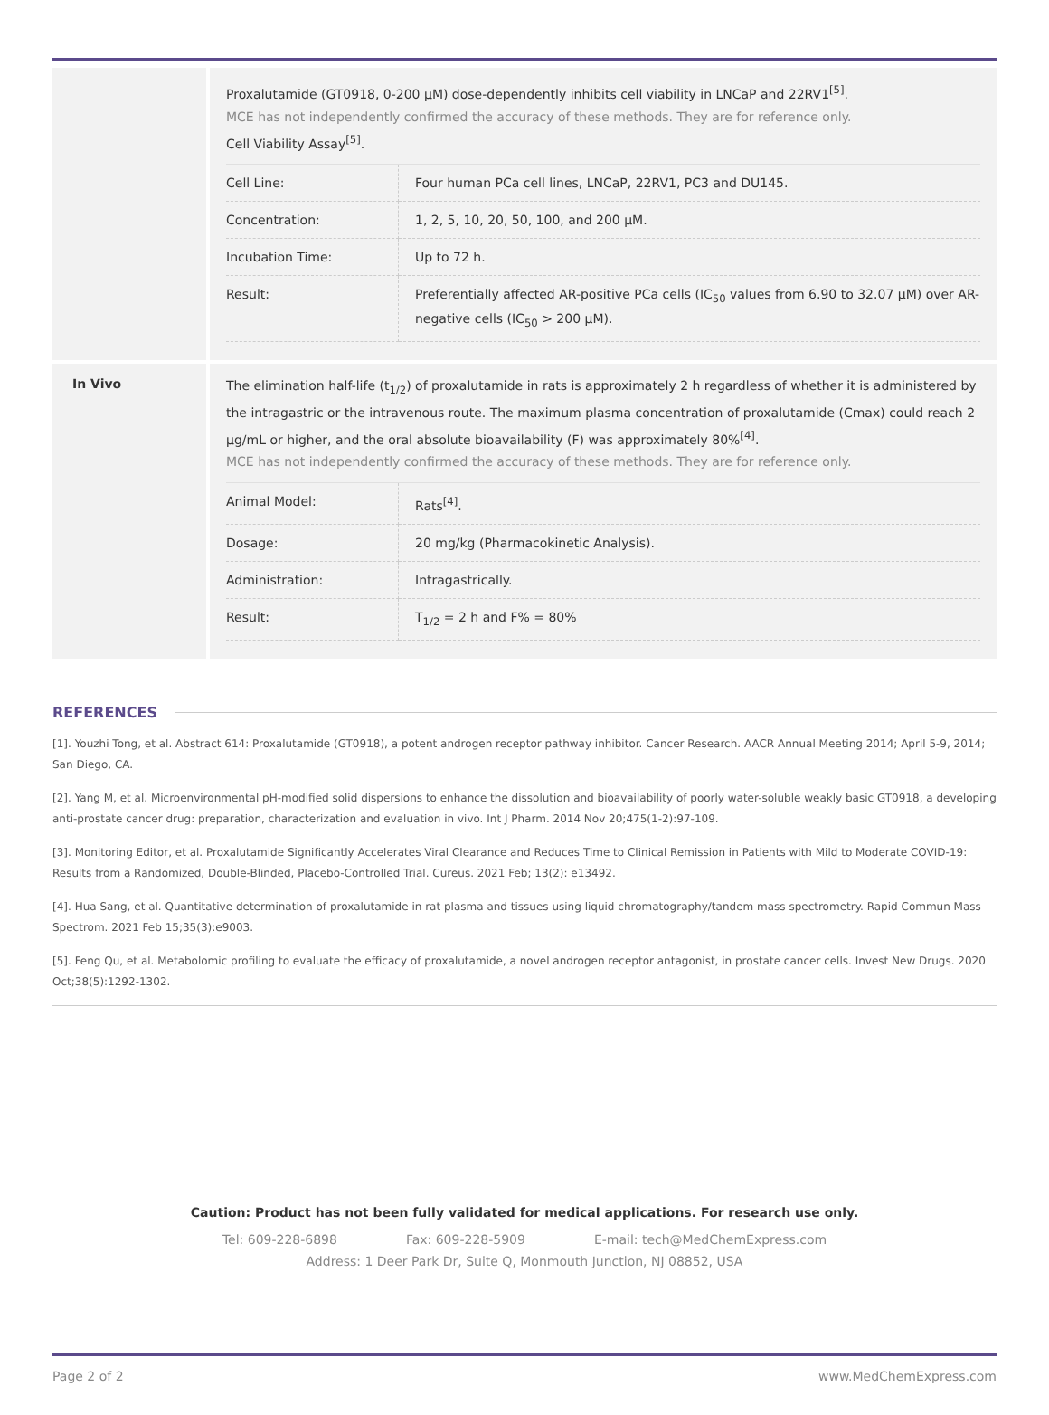Proxalutamide (GT0918, 0-200 µM) dose-dependently inhibits cell viability in LNCaP and 22RV1<sup>[5]</sup>.
MCE has not independently confirmed the accuracy of these methods. They are for reference only.
Cell Viability Assay<sup>[5]</sup>.
| Cell Line: | Four human PCa cell lines, LNCaP, 22RV1, PC3 and DU145. |
| Concentration: | 1, 2, 5, 10, 20, 50, 100, and 200 µM. |
| Incubation Time: | Up to 72 h. |
| Result: | Preferentially affected AR-positive PCa cells (IC<sub>50</sub> values from 6.90 to 32.07 µM) over AR-negative cells (IC<sub>50</sub> > 200 µM). |
In Vivo
The elimination half-life (t<sub>1/2</sub>) of proxalutamide in rats is approximately 2 h regardless of whether it is administered by the intragastric or the intravenous route. The maximum plasma concentration of proxalutamide (Cmax) could reach 2 µg/mL or higher, and the oral absolute bioavailability (F) was approximately 80%<sup>[4]</sup>.
MCE has not independently confirmed the accuracy of these methods. They are for reference only.
| Animal Model: | Rats<sup>[4]</sup>. |
| Dosage: | 20 mg/kg (Pharmacokinetic Analysis). |
| Administration: | Intragastrically. |
| Result: | T<sub>1/2</sub> = 2 h and F% = 80% |
REFERENCES
[1]. Youzhi Tong, et al. Abstract 614: Proxalutamide (GT0918), a potent androgen receptor pathway inhibitor. Cancer Research. AACR Annual Meeting 2014; April 5-9, 2014; San Diego, CA.
[2]. Yang M, et al. Microenvironmental pH-modified solid dispersions to enhance the dissolution and bioavailability of poorly water-soluble weakly basic GT0918, a developing anti-prostate cancer drug: preparation, characterization and evaluation in vivo. Int J Pharm. 2014 Nov 20;475(1-2):97-109.
[3]. Monitoring Editor, et al. Proxalutamide Significantly Accelerates Viral Clearance and Reduces Time to Clinical Remission in Patients with Mild to Moderate COVID-19: Results from a Randomized, Double-Blinded, Placebo-Controlled Trial. Cureus. 2021 Feb; 13(2): e13492.
[4]. Hua Sang, et al. Quantitative determination of proxalutamide in rat plasma and tissues using liquid chromatography/tandem mass spectrometry. Rapid Commun Mass Spectrom. 2021 Feb 15;35(3):e9003.
[5]. Feng Qu, et al. Metabolomic profiling to evaluate the efficacy of proxalutamide, a novel androgen receptor antagonist, in prostate cancer cells. Invest New Drugs. 2020 Oct;38(5):1292-1302.
Caution: Product has not been fully validated for medical applications. For research use only.
Tel: 609-228-6898 Fax: 609-228-5909 E-mail: tech@MedChemExpress.com
Address: 1 Deer Park Dr, Suite Q, Monmouth Junction, NJ 08852, USA
Page 2 of 2 www.MedChemExpress.com